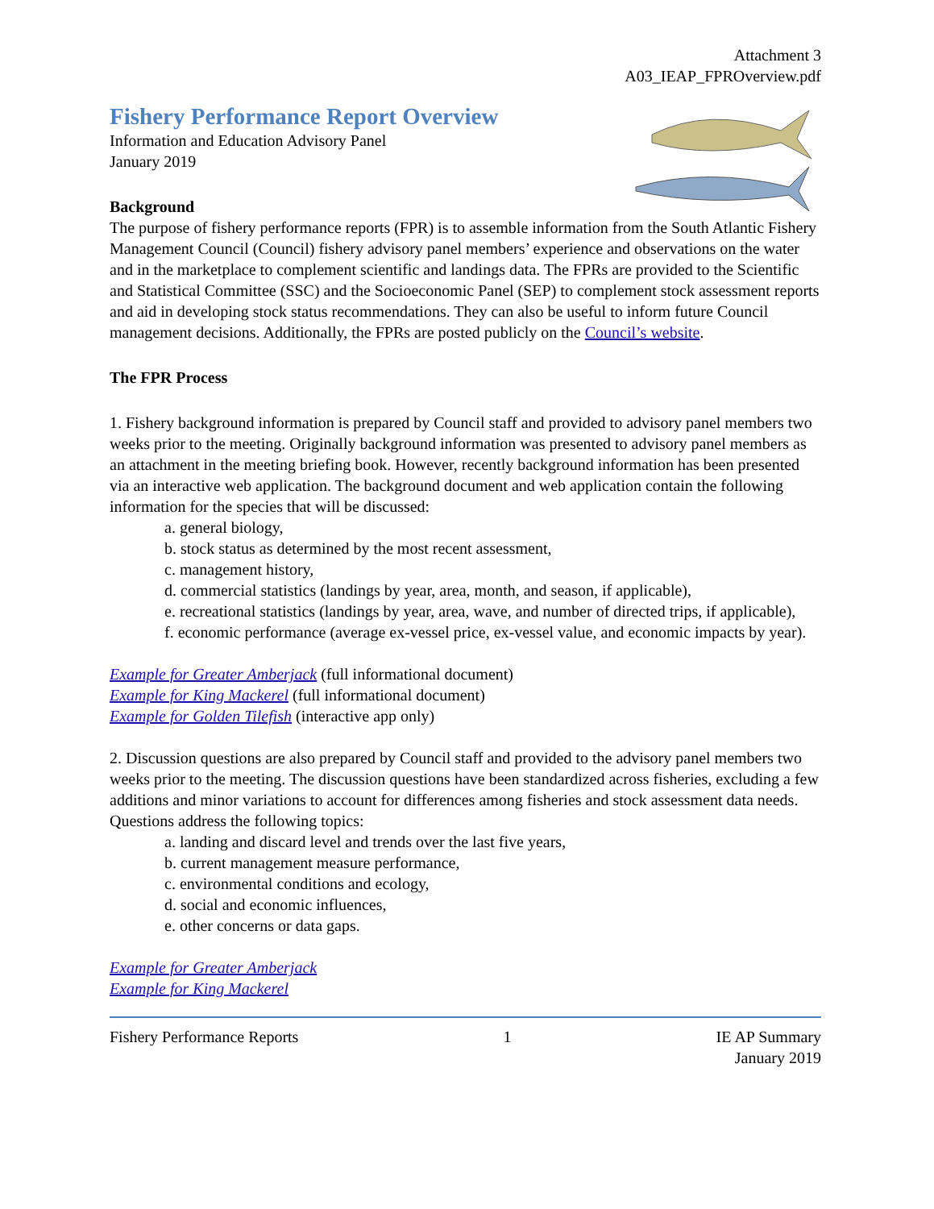Attachment 3
A03_IEAP_FPROverview.pdf
Fishery Performance Report Overview
Information and Education Advisory Panel
January 2019
Background
The purpose of fishery performance reports (FPR) is to assemble information from the South Atlantic Fishery Management Council (Council) fishery advisory panel members’ experience and observations on the water and in the marketplace to complement scientific and landings data. The FPRs are provided to the Scientific and Statistical Committee (SSC) and the Socioeconomic Panel (SEP) to complement stock assessment reports and aid in developing stock status recommendations. They can also be useful to inform future Council management decisions. Additionally, the FPRs are posted publicly on the Council’s website.
The FPR Process
1. Fishery background information is prepared by Council staff and provided to advisory panel members two weeks prior to the meeting. Originally background information was presented to advisory panel members as an attachment in the meeting briefing book. However, recently background information has been presented via an interactive web application. The background document and web application contain the following information for the species that will be discussed:
a. general biology,
b. stock status as determined by the most recent assessment,
c. management history,
d. commercial statistics (landings by year, area, month, and season, if applicable),
e. recreational statistics (landings by year, area, wave, and number of directed trips, if applicable),
f. economic performance (average ex-vessel price, ex-vessel value, and economic impacts by year).
Example for Greater Amberjack (full informational document)
Example for King Mackerel (full informational document)
Example for Golden Tilefish (interactive app only)
2. Discussion questions are also prepared by Council staff and provided to the advisory panel members two weeks prior to the meeting. The discussion questions have been standardized across fisheries, excluding a few additions and minor variations to account for differences among fisheries and stock assessment data needs. Questions address the following topics:
a. landing and discard level and trends over the last five years,
b. current management measure performance,
c. environmental conditions and ecology,
d. social and economic influences,
e. other concerns or data gaps.
Example for Greater Amberjack
Example for King Mackerel
Fishery Performance Reports 1 IE AP Summary
January 2019